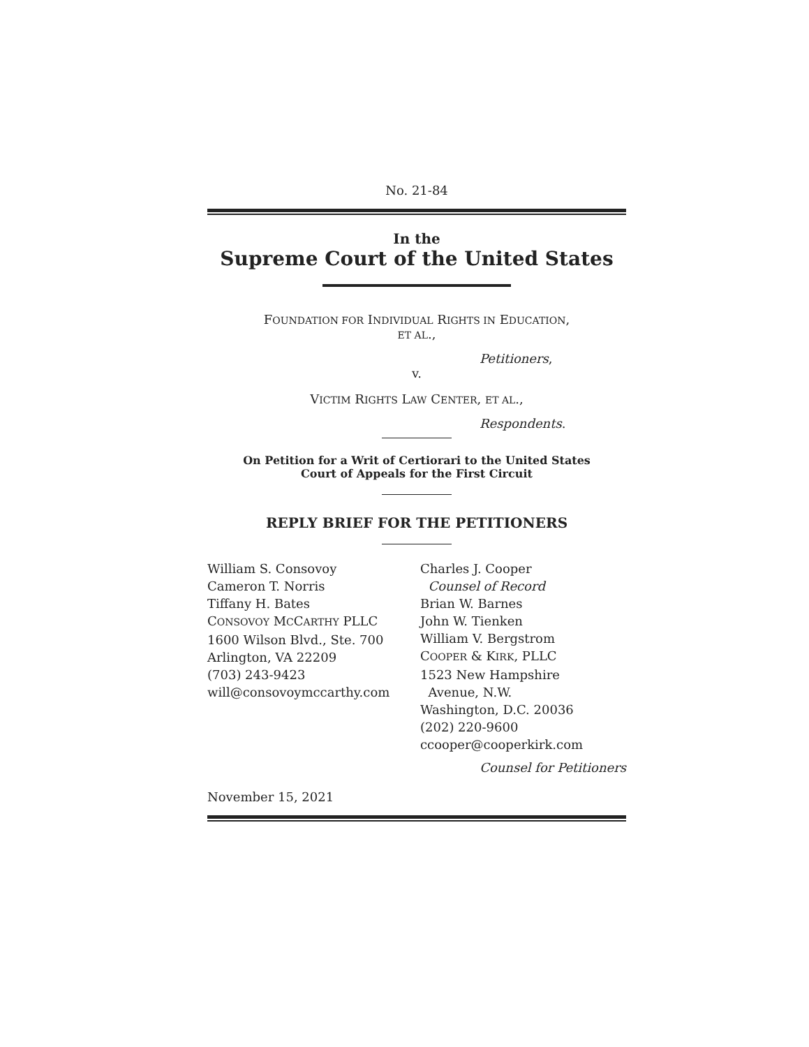No. 21-84
In the
Supreme Court of the United States
FOUNDATION FOR INDIVIDUAL RIGHTS IN EDUCATION,
ET AL.,
Petitioners,
v.
VICTIM RIGHTS LAW CENTER, ET AL.,
Respondents.
On Petition for a Writ of Certiorari to the United States
Court of Appeals for the First Circuit
REPLY BRIEF FOR THE PETITIONERS
William S. Consovoy
Cameron T. Norris
Tiffany H. Bates
CONSOVOY MCCARTHY PLLC
1600 Wilson Blvd., Ste. 700
Arlington, VA 22209
(703) 243-9423
will@consovoymccarthy.com
November 15, 2021
Charles J. Cooper
Counsel of Record
Brian W. Barnes
John W. Tienken
William V. Bergstrom
COOPER & KIRK, PLLC
1523 New Hampshire
Avenue, N.W.
Washington, D.C. 20036
(202) 220-9600
ccooper@cooperkirk.com
Counsel for Petitioners